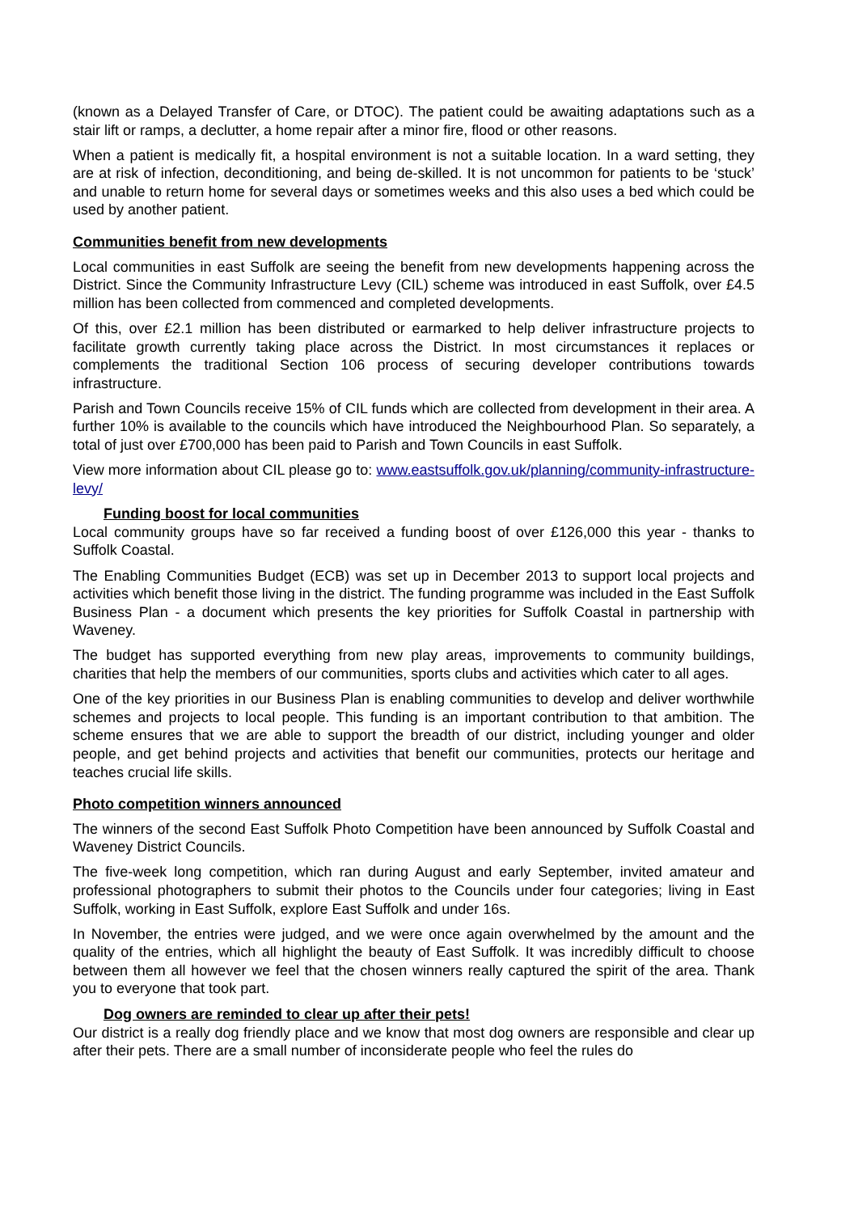(known as a Delayed Transfer of Care, or DTOC). The patient could be awaiting adaptations such as a stair lift or ramps, a declutter, a home repair after a minor fire, flood or other reasons.
When a patient is medically fit, a hospital environment is not a suitable location. In a ward setting, they are at risk of infection, deconditioning, and being de-skilled. It is not uncommon for patients to be ‘stuck’ and unable to return home for several days or sometimes weeks and this also uses a bed which could be used by another patient.
Communities benefit from new developments
Local communities in east Suffolk are seeing the benefit from new developments happening across the District. Since the Community Infrastructure Levy (CIL) scheme was introduced in east Suffolk, over £4.5 million has been collected from commenced and completed developments.
Of this, over £2.1 million has been distributed or earmarked to help deliver infrastructure projects to facilitate growth currently taking place across the District. In most circumstances it replaces or complements the traditional Section 106 process of securing developer contributions towards infrastructure.
Parish and Town Councils receive 15% of CIL funds which are collected from development in their area. A further 10% is available to the councils which have introduced the Neighbourhood Plan. So separately, a total of just over £700,000 has been paid to Parish and Town Councils in east Suffolk.
View more information about CIL please go to: www.eastsuffolk.gov.uk/planning/community-infrastructure-levy/
Funding boost for local communities
Local community groups have so far received a funding boost of over £126,000 this year - thanks to Suffolk Coastal.
The Enabling Communities Budget (ECB) was set up in December 2013 to support local projects and activities which benefit those living in the district. The funding programme was included in the East Suffolk Business Plan - a document which presents the key priorities for Suffolk Coastal in partnership with Waveney.
The budget has supported everything from new play areas, improvements to community buildings, charities that help the members of our communities, sports clubs and activities which cater to all ages.
One of the key priorities in our Business Plan is enabling communities to develop and deliver worthwhile schemes and projects to local people. This funding is an important contribution to that ambition. The scheme ensures that we are able to support the breadth of our district, including younger and older people, and get behind projects and activities that benefit our communities, protects our heritage and teaches crucial life skills.
Photo competition winners announced
The winners of the second East Suffolk Photo Competition have been announced by Suffolk Coastal and Waveney District Councils.
The five-week long competition, which ran during August and early September, invited amateur and professional photographers to submit their photos to the Councils under four categories; living in East Suffolk, working in East Suffolk, explore East Suffolk and under 16s.
In November, the entries were judged, and we were once again overwhelmed by the amount and the quality of the entries, which all highlight the beauty of East Suffolk. It was incredibly difficult to choose between them all however we feel that the chosen winners really captured the spirit of the area. Thank you to everyone that took part.
Dog owners are reminded to clear up after their pets!
Our district is a really dog friendly place and we know that most dog owners are responsible and clear up after their pets. There are a small number of inconsiderate people who feel the rules do